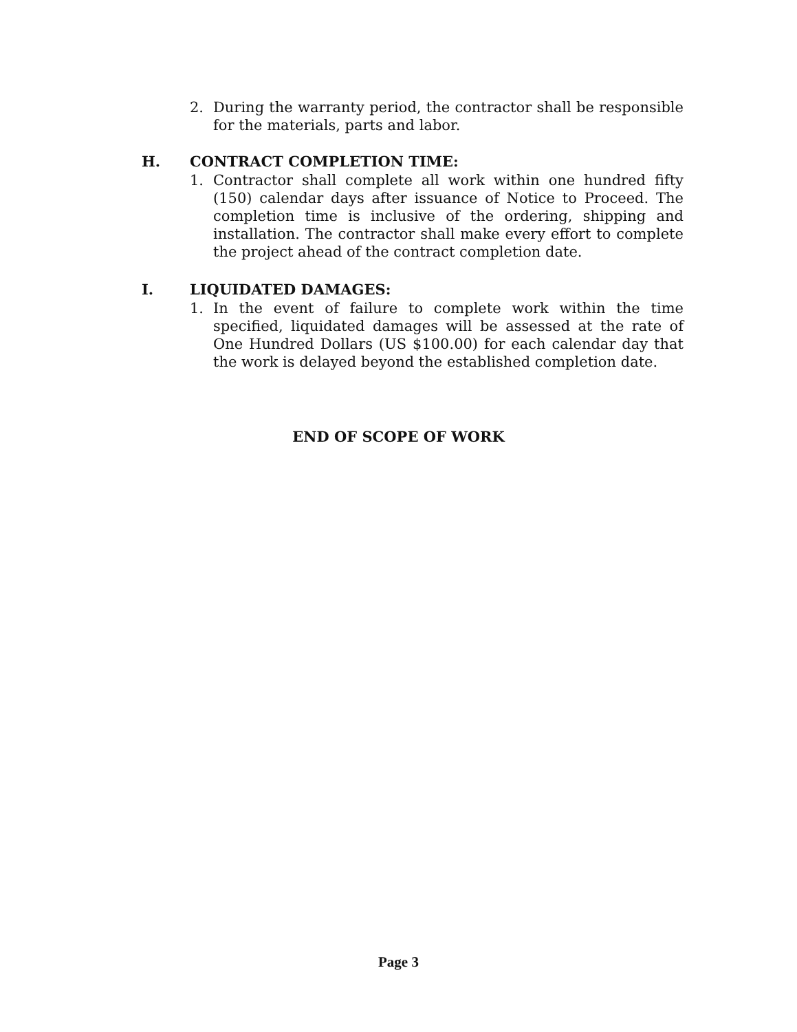2. During the warranty period, the contractor shall be responsible for the materials, parts and labor.
H. CONTRACT COMPLETION TIME:
1. Contractor shall complete all work within one hundred fifty (150) calendar days after issuance of Notice to Proceed. The completion time is inclusive of the ordering, shipping and installation. The contractor shall make every effort to complete the project ahead of the contract completion date.
I. LIQUIDATED DAMAGES:
1. In the event of failure to complete work within the time specified, liquidated damages will be assessed at the rate of One Hundred Dollars (US $100.00) for each calendar day that the work is delayed beyond the established completion date.
END OF SCOPE OF WORK
Page 3